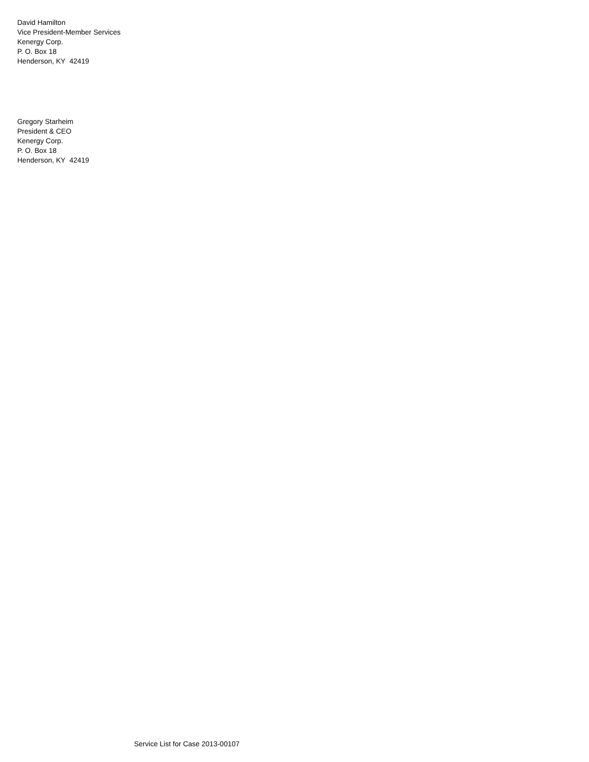David Hamilton
Vice President-Member Services
Kenergy Corp.
P. O. Box 18
Henderson, KY 42419
Gregory Starheim
President & CEO
Kenergy Corp.
P. O. Box 18
Henderson, KY 42419
Service List for Case 2013-00107